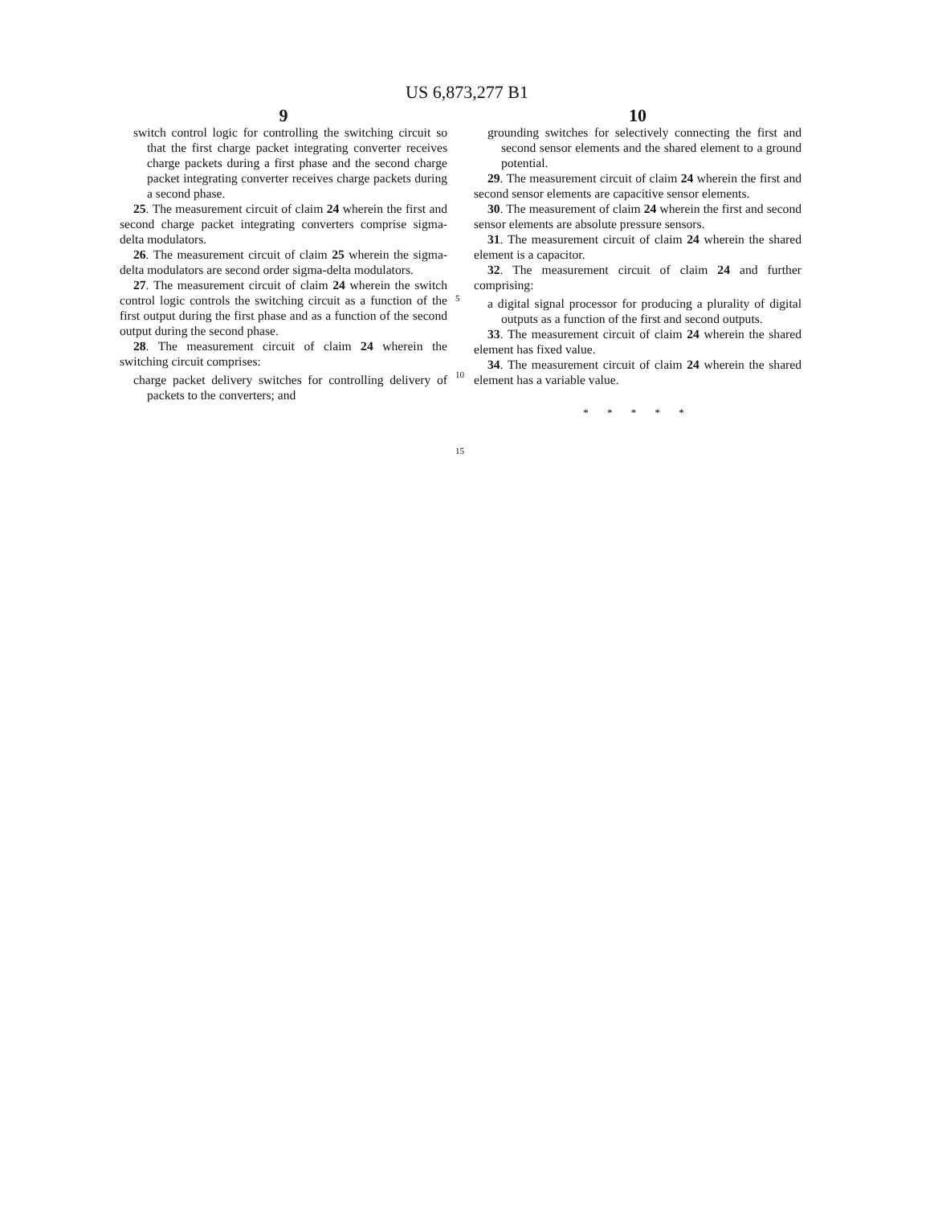US 6,873,277 B1
9
switch control logic for controlling the switching circuit so that the first charge packet integrating converter receives charge packets during a first phase and the second charge packet integrating converter receives charge packets during a second phase.
25. The measurement circuit of claim 24 wherein the first and second charge packet integrating converters comprise sigma-delta modulators.
26. The measurement circuit of claim 25 wherein the sigma-delta modulators are second order sigma-delta modulators.
27. The measurement circuit of claim 24 wherein the switch control logic controls the switching circuit as a function of the first output during the first phase and as a function of the second output during the second phase.
28. The measurement circuit of claim 24 wherein the switching circuit comprises:
charge packet delivery switches for controlling delivery of packets to the converters; and
5
10
15
10
grounding switches for selectively connecting the first and second sensor elements and the shared element to a ground potential.
29. The measurement circuit of claim 24 wherein the first and second sensor elements are capacitive sensor elements.
30. The measurement of claim 24 wherein the first and second sensor elements are absolute pressure sensors.
31. The measurement circuit of claim 24 wherein the shared element is a capacitor.
32. The measurement circuit of claim 24 and further comprising:
a digital signal processor for producing a plurality of digital outputs as a function of the first and second outputs.
33. The measurement circuit of claim 24 wherein the shared element has fixed value.
34. The measurement circuit of claim 24 wherein the shared element has a variable value.
* * * * *